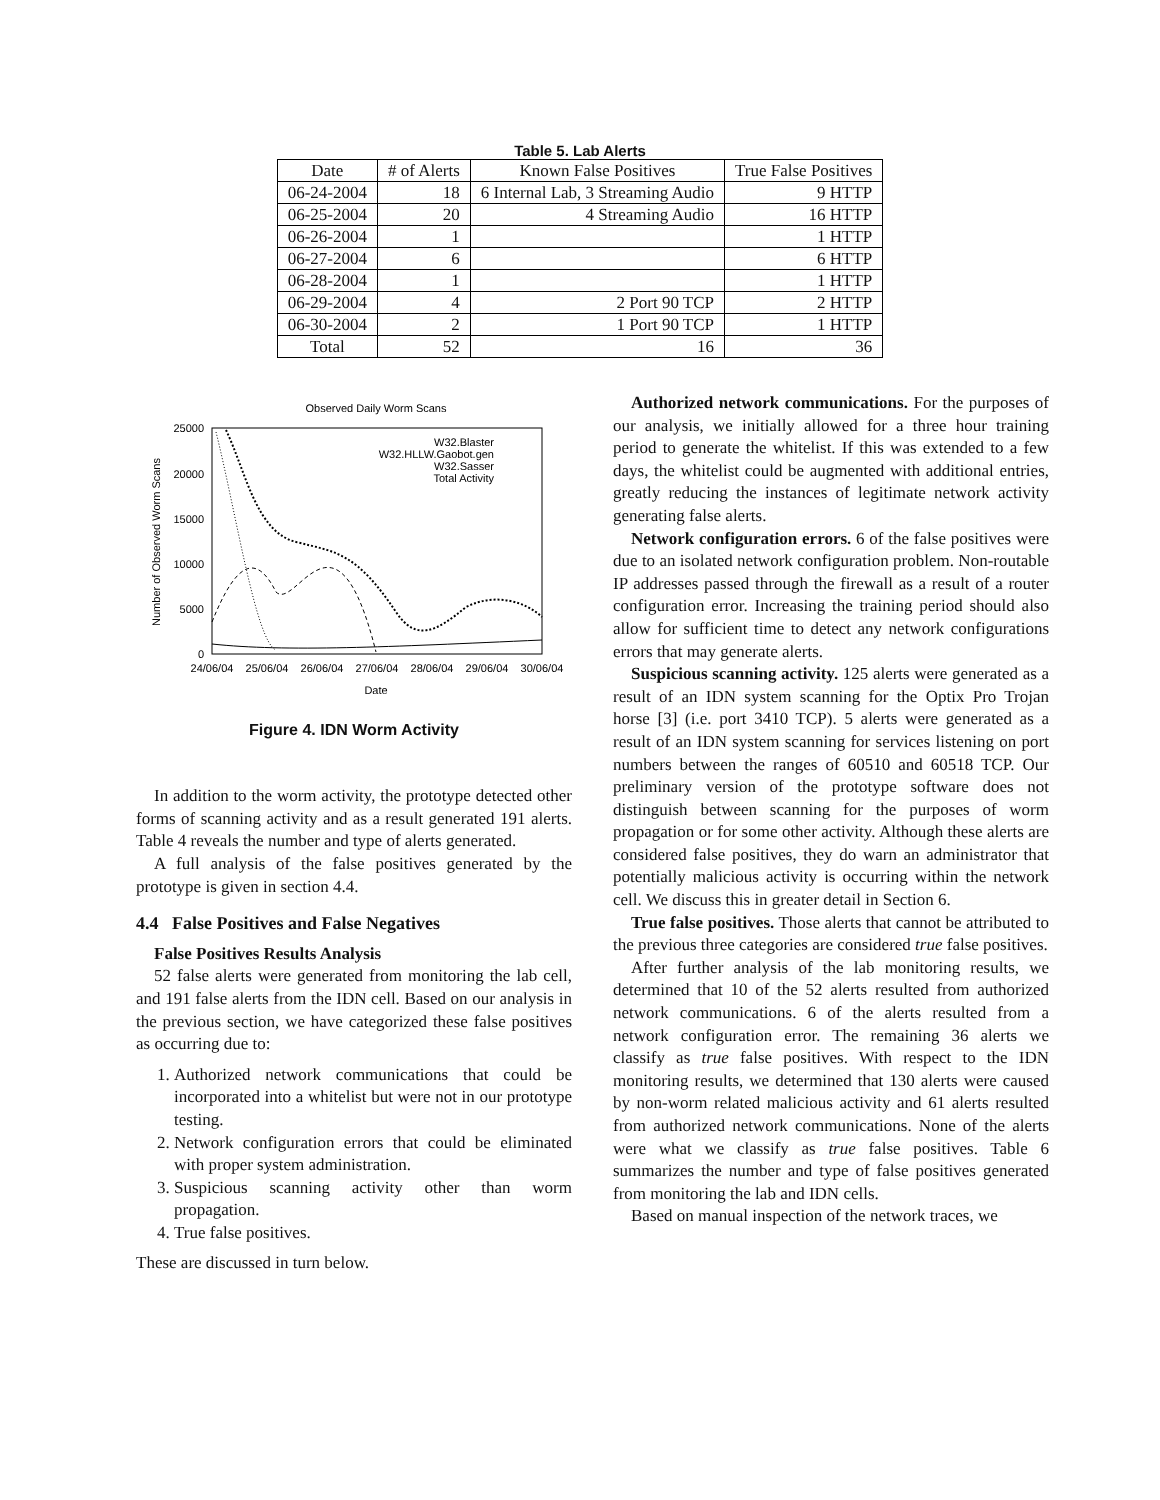Table 5. Lab Alerts
| Date | # of Alerts | Known False Positives | True False Positives |
| --- | --- | --- | --- |
| 06-24-2004 | 18 | 6 Internal Lab, 3 Streaming Audio | 9 HTTP |
| 06-25-2004 | 20 | 4 Streaming Audio | 16 HTTP |
| 06-26-2004 | 1 | | 1 HTTP |
| 06-27-2004 | 6 | | 6 HTTP |
| 06-28-2004 | 1 | | 1 HTTP |
| 06-29-2004 | 4 | 2 Port 90 TCP | 2 HTTP |
| 06-30-2004 | 2 | 1 Port 90 TCP | 1 HTTP |
| Total | 52 | 16 | 36 |
Observed Daily Worm Scans
25000
20000
15000
10000
5000
0
24/06/04
25/06/04
26/06/04
27/06/04
28/06/04
29/06/04
30/06/04
Date
Number of Observed Worm Scans
W32.Blaster
W32.HLLW.Gaobot.gen
W32.Sasser
Total Activity
Figure 4. IDN Worm Activity
In addition to the worm activity, the prototype detected other forms of scanning activity and as a result generated 191 alerts. Table 4 reveals the number and type of alerts generated.
A full analysis of the false positives generated by the prototype is given in section 4.4.
4.4 False Positives and False Negatives
False Positives Results Analysis
52 false alerts were generated from monitoring the lab cell, and 191 false alerts from the IDN cell. Based on our analysis in the previous section, we have categorized these false positives as occurring due to:
1. Authorized network communications that could be incorporated into a whitelist but were not in our prototype testing.
2. Network configuration errors that could be eliminated with proper system administration.
3. Suspicious scanning activity other than worm propagation.
4. True false positives.
These are discussed in turn below.
Authorized network communications. For the purposes of our analysis, we initially allowed for a three hour training period to generate the whitelist. If this was extended to a few days, the whitelist could be augmented with additional entries, greatly reducing the instances of legitimate network activity generating false alerts.
Network configuration errors. 6 of the false positives were due to an isolated network configuration problem. Non-routable IP addresses passed through the firewall as a result of a router configuration error. Increasing the training period should also allow for sufficient time to detect any network configurations errors that may generate alerts.
Suspicious scanning activity. 125 alerts were generated as a result of an IDN system scanning for the Optix Pro Trojan horse [3] (i.e. port 3410 TCP). 5 alerts were generated as a result of an IDN system scanning for services listening on port numbers between the ranges of 60510 and 60518 TCP. Our preliminary version of the prototype software does not distinguish between scanning for the purposes of worm propagation or for some other activity. Although these alerts are considered false positives, they do warn an administrator that potentially malicious activity is occurring within the network cell. We discuss this in greater detail in Section 6.
True false positives. Those alerts that cannot be attributed to the previous three categories are considered true false positives.
After further analysis of the lab monitoring results, we determined that 10 of the 52 alerts resulted from authorized network communications. 6 of the alerts resulted from a network configuration error. The remaining 36 alerts we classify as true false positives. With respect to the IDN monitoring results, we determined that 130 alerts were caused by non-worm related malicious activity and 61 alerts resulted from authorized network communications. None of the alerts were what we classify as true false positives. Table 6 summarizes the number and type of false positives generated from monitoring the lab and IDN cells.
Based on manual inspection of the network traces, we